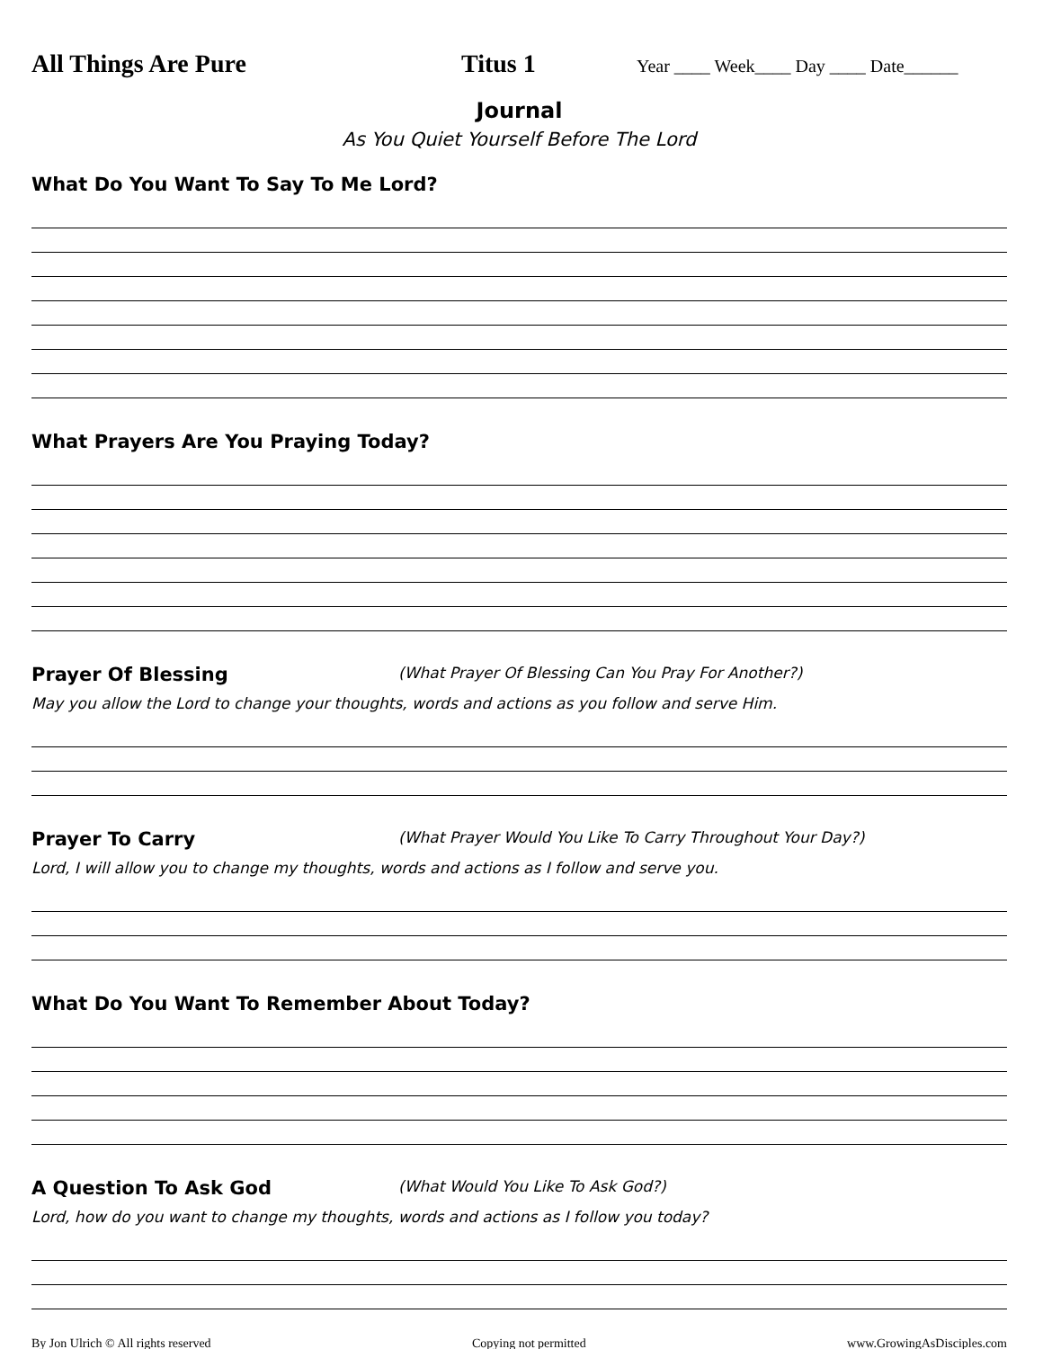All Things Are Pure Titus 1
Year ____ Week____ Day ____ Date______
Journal
As You Quiet Yourself Before The Lord
What Do You Want To Say To Me Lord?
What Prayers Are You Praying Today?
Prayer Of Blessing (What Prayer Of Blessing Can You Pray For Another?)
May you allow the Lord to change your thoughts, words and actions as you follow and serve Him.
Prayer To Carry (What Prayer Would You Like To Carry Throughout Your Day?)
Lord, I will allow you to change my thoughts, words and actions as I follow and serve you.
What Do You Want To Remember About Today?
A Question To Ask God (What Would You Like To Ask God?)
Lord, how do you want to change my thoughts, words and actions as I follow you today?
By Jon Ulrich © All rights reserved Copying not permitted www.GrowingAsDisciples.com